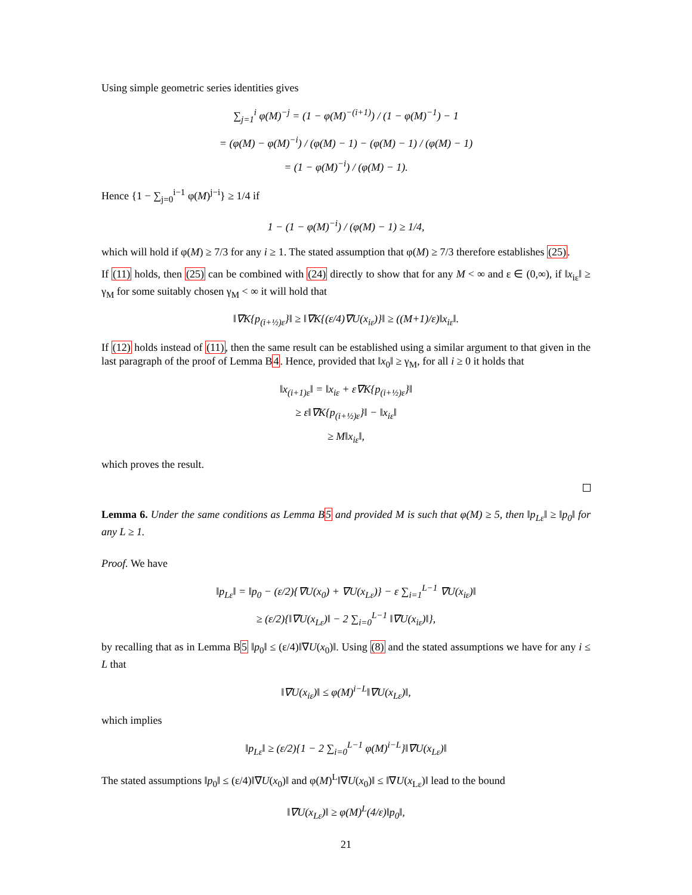Using simple geometric series identities gives
∑<sub>j=1</sub><sup>i</sup> φ(M)<sup>−j</sup> = (1 − φ(M)<sup>−(i+1)</sup>) / (1 − φ(M)<sup>−1</sup>) − 1
= (φ(M) − φ(M)<sup>−i</sup>) / (φ(M) − 1) − (φ(M) − 1) / (φ(M) − 1)
= (1 − φ(M)<sup>−i</sup>) / (φ(M) − 1).
Hence {1 − ∑<sub>j=0</sub><sup>i−1</sup> φ(M)<sup>j−i</sup>} ≥ 1/4 if
1 − (1 − φ(M)<sup>−i</sup>) / (φ(M) − 1) ≥ 1/4,
which will hold if φ(M) ≥ 7/3 for any i ≥ 1. The stated assumption that φ(M) ≥ 7/3 therefore establishes (25).
If (11) holds, then (25) can be combined with (24) directly to show that for any M < ∞ and ε ∈ (0,∞), if ‖x<sub>iε</sub>‖ ≥ γ<sub>M</sub> for some suitably chosen γ<sub>M</sub> < ∞ it will hold that
‖∇K{p<sub>(i+½)ε</sub>}‖ ≥ ‖∇K{(ε/4)∇U(x<sub>iε</sub>)}‖ ≥ ((M+1)/ε)‖x<sub>iε</sub>‖.
If (12) holds instead of (11), then the same result can be established using a similar argument to that given in the last paragraph of the proof of Lemma B4. Hence, provided that ‖x<sub>0</sub>‖ ≥ γ<sub>M</sub>, for all i ≥ 0 it holds that
‖x<sub>(i+1)ε</sub>‖ = ‖x<sub>iε</sub> + ε∇K{p<sub>(i+½)ε</sub>}‖
≥ ε‖∇K{p<sub>(i+½)ε</sub>}‖ − ‖x<sub>iε</sub>‖
≥ M‖x<sub>iε</sub>‖,
which proves the result.
Lemma 6. Under the same conditions as Lemma B5 and provided M is such that φ(M) ≥ 5, then ‖p<sub>Lε</sub>‖ ≥ ‖p<sub>0</sub>‖ for any L ≥ 1.
Proof. We have
‖p<sub>Lε</sub>‖ = ‖p<sub>0</sub> − (ε/2){∇U(x<sub>0</sub>) + ∇U(x<sub>Lε</sub>)} − ε ∑<sub>i=1</sub><sup>L−1</sup> ∇U(x<sub>iε</sub>)‖
≥ (ε/2){‖∇U(x<sub>Lε</sub>)‖ − 2 ∑<sub>i=0</sub><sup>L−1</sup> ‖∇U(x<sub>iε</sub>)‖},
by recalling that as in Lemma B5 ‖p<sub>0</sub>‖ ≤ (ε/4)‖∇U(x<sub>0</sub>)‖. Using (8) and the stated assumptions we have for any i ≤ L that
‖∇U(x<sub>iε</sub>)‖ ≤ φ(M)<sup>i−L</sup>‖∇U(x<sub>Lε</sub>)‖,
which implies
‖p<sub>Lε</sub>‖ ≥ (ε/2){1 − 2 ∑<sub>i=0</sub><sup>L−1</sup> φ(M)<sup>i−L</sup>}‖∇U(x<sub>Lε</sub>)‖
The stated assumptions ‖p<sub>0</sub>‖ ≤ (ε/4)‖∇U(x<sub>0</sub>)‖ and φ(M)<sup>L</sup>‖∇U(x<sub>0</sub>)‖ ≤ ‖∇U(x<sub>Lε</sub>)‖ lead to the bound
‖∇U(x<sub>Lε</sub>)‖ ≥ φ(M)<sup>L</sup>(4/ε)‖p<sub>0</sub>‖,
21